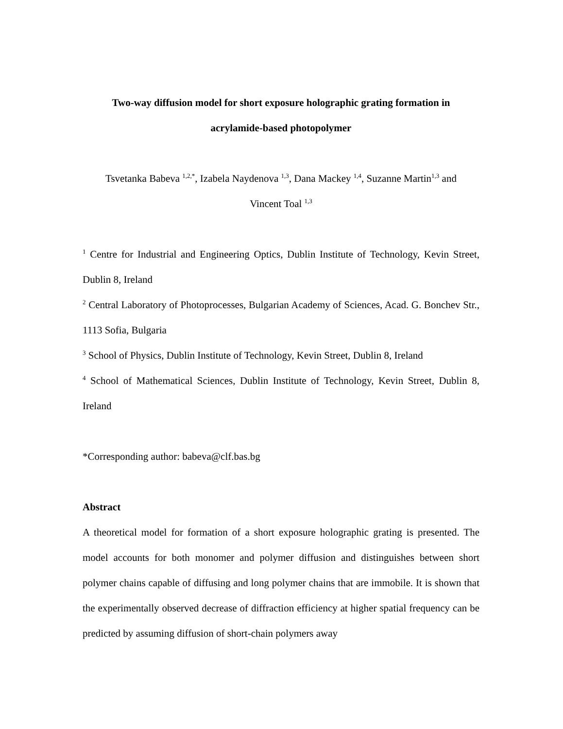Two-way diffusion model for short exposure holographic grating formation in
acrylamide-based photopolymer
Tsvetanka Babeva <sup>1,2,*</sup>, Izabela Naydenova <sup>1,3</sup>, Dana Mackey <sup>1,4</sup>, Suzanne Martin<sup>1,3</sup> and
Vincent Toal <sup>1,3</sup>
<sup>1</sup> Centre for Industrial and Engineering Optics, Dublin Institute of Technology, Kevin Street, Dublin 8, Ireland
<sup>2</sup> Central Laboratory of Photoprocesses, Bulgarian Academy of Sciences, Acad. G. Bonchev Str., 1113 Sofia, Bulgaria
<sup>3</sup> School of Physics, Dublin Institute of Technology, Kevin Street, Dublin 8, Ireland
<sup>4</sup> School of Mathematical Sciences, Dublin Institute of Technology, Kevin Street, Dublin 8, Ireland
*Corresponding author: babeva@clf.bas.bg
Abstract
A theoretical model for formation of a short exposure holographic grating is presented. The model accounts for both monomer and polymer diffusion and distinguishes between short polymer chains capable of diffusing and long polymer chains that are immobile. It is shown that the experimentally observed decrease of diffraction efficiency at higher spatial frequency can be predicted by assuming diffusion of short-chain polymers away